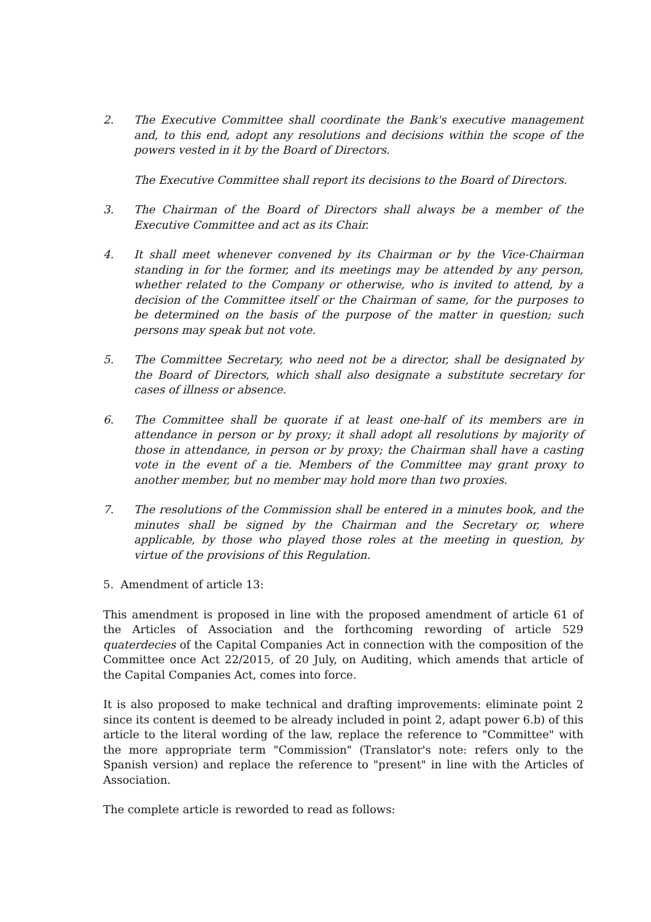2. The Executive Committee shall coordinate the Bank's executive management and, to this end, adopt any resolutions and decisions within the scope of the powers vested in it by the Board of Directors.
The Executive Committee shall report its decisions to the Board of Directors.
3. The Chairman of the Board of Directors shall always be a member of the Executive Committee and act as its Chair.
4. It shall meet whenever convened by its Chairman or by the Vice-Chairman standing in for the former, and its meetings may be attended by any person, whether related to the Company or otherwise, who is invited to attend, by a decision of the Committee itself or the Chairman of same, for the purposes to be determined on the basis of the purpose of the matter in question; such persons may speak but not vote.
5. The Committee Secretary, who need not be a director, shall be designated by the Board of Directors, which shall also designate a substitute secretary for cases of illness or absence.
6. The Committee shall be quorate if at least one-half of its members are in attendance in person or by proxy; it shall adopt all resolutions by majority of those in attendance, in person or by proxy; the Chairman shall have a casting vote in the event of a tie. Members of the Committee may grant proxy to another member, but no member may hold more than two proxies.
7. The resolutions of the Commission shall be entered in a minutes book, and the minutes shall be signed by the Chairman and the Secretary or, where applicable, by those who played those roles at the meeting in question, by virtue of the provisions of this Regulation.
5. Amendment of article 13:
This amendment is proposed in line with the proposed amendment of article 61 of the Articles of Association and the forthcoming rewording of article 529 quaterdecies of the Capital Companies Act in connection with the composition of the Committee once Act 22/2015, of 20 July, on Auditing, which amends that article of the Capital Companies Act, comes into force.
It is also proposed to make technical and drafting improvements: eliminate point 2 since its content is deemed to be already included in point 2, adapt power 6.b) of this article to the literal wording of the law, replace the reference to "Committee" with the more appropriate term "Commission" (Translator's note: refers only to the Spanish version) and replace the reference to "present" in line with the Articles of Association.
The complete article is reworded to read as follows: